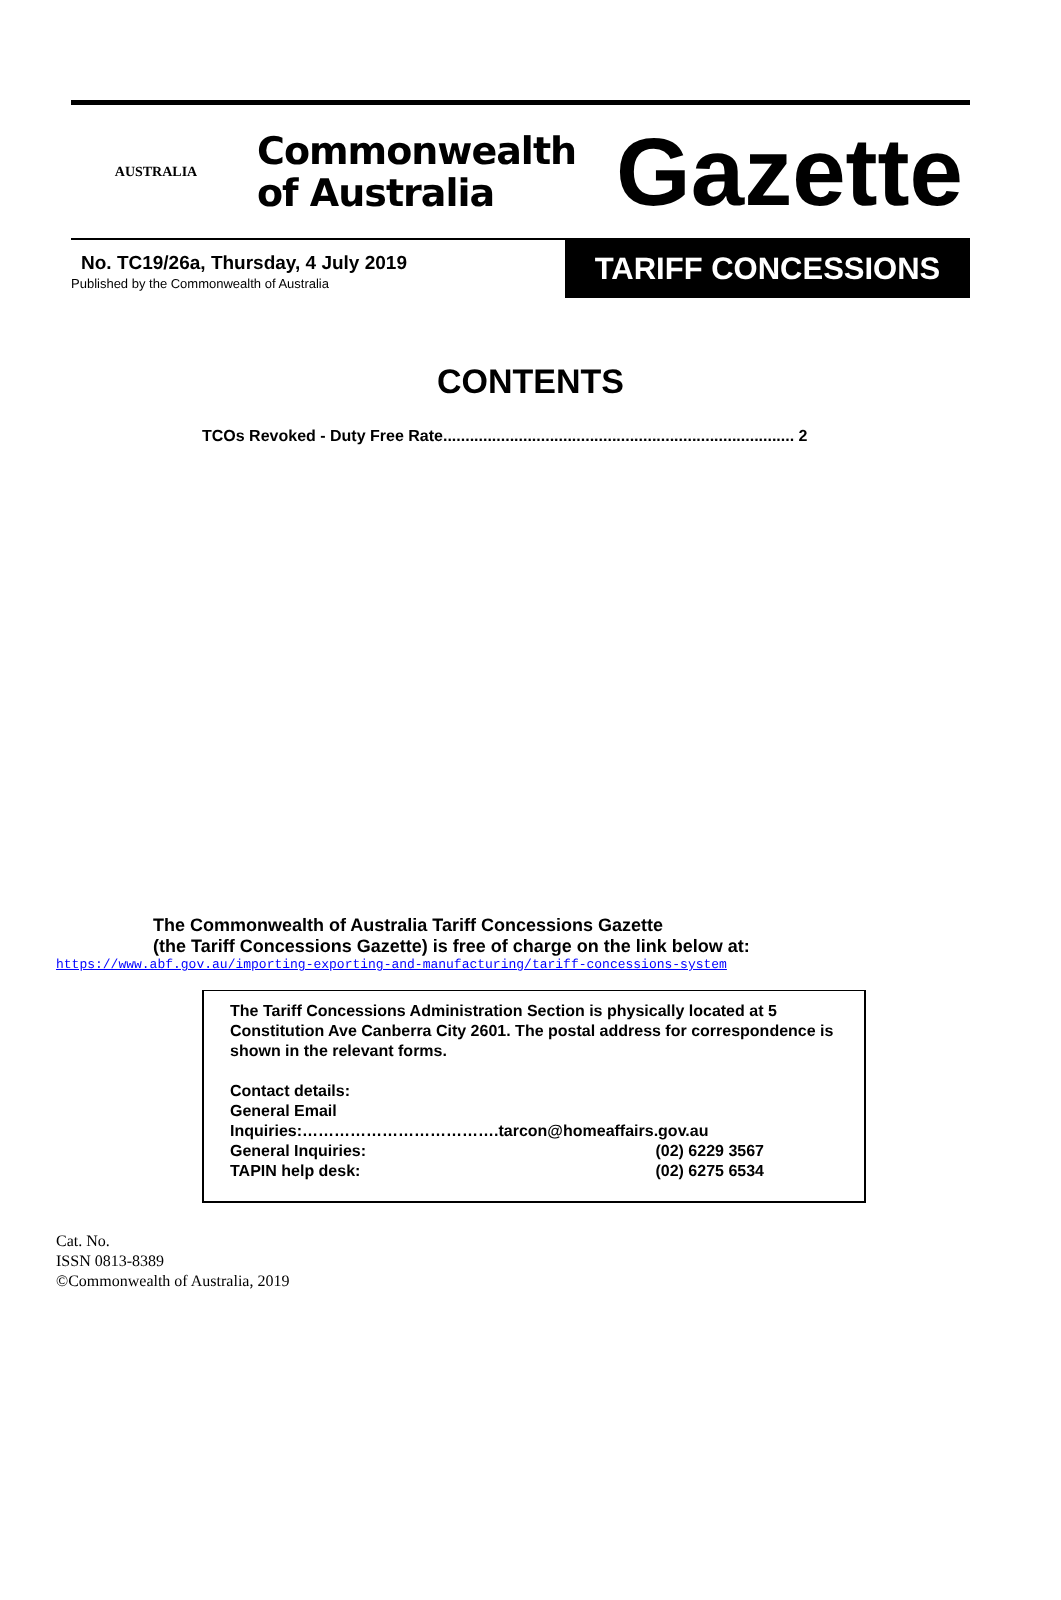AUSTRALIA
Commonwealth
of Australia
Gazette
No. TC19/26a, Thursday, 4 July 2019
Published by the Commonwealth of Australia
TARIFF CONCESSIONS
CONTENTS
TCOs Revoked - Duty Free Rate............................................................................... 2
The Commonwealth of Australia Tariff Concessions Gazette
(the Tariff Concessions Gazette) is free of charge on the link below at:
https://www.abf.gov.au/importing-exporting-and-manufacturing/tariff-concessions-system
The Tariff Concessions Administration Section is physically located at 5 Constitution Ave Canberra City 2601. The postal address for correspondence is shown in the relevant forms.
Contact details:
General Email
Inquiries:……………………………….tarcon@homeaffairs.gov.au
General Inquiries: (02) 6229 3567
TAPIN help desk: (02) 6275 6534
Cat. No.
ISSN 0813-8389
©Commonwealth of Australia, 2019